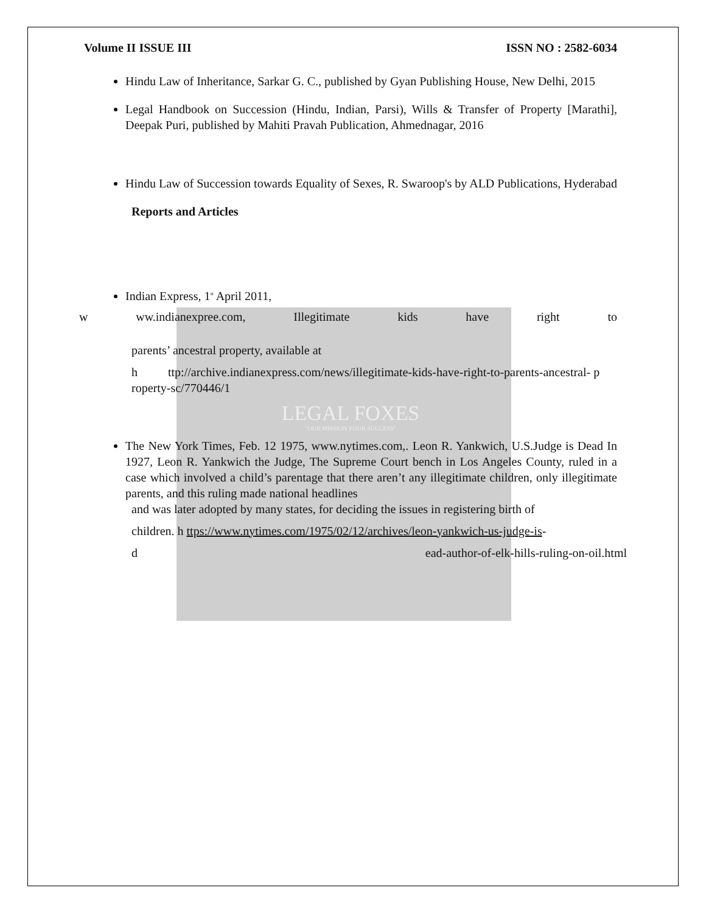Volume II ISSUE III ISSN NO : 2582-6034
Hindu Law of Inheritance, Sarkar G. C., published by Gyan Publishing House, New Delhi, 2015
Legal Handbook on Succession (Hindu, Indian, Parsi), Wills & Transfer of Property [Marathi], Deepak Puri, published by Mahiti Pravah Publication, Ahmednagar, 2016
Hindu Law of Succession towards Equality of Sexes, R. Swaroop's by ALD Publications, Hyderabad
Reports and Articles
Indian Express, 1<sup>st</sup> April 2011,
w ww.indianexpree.com, Illegitimate kids have right to
parents’ ancestral property, available at
h ttp://archive.indianexpress.com/news/illegitimate-kids-have-right-to-parents-ancestral- p roperty-sc/770446/1
LEGAL FOXES
"OUR MISSION YOUR SUCCESS"
The New York Times, Feb. 12 1975, www.nytimes.com,. Leon R. Yankwich, U.S.Judge is Dead In 1927, Leon R. Yankwich the Judge, The Supreme Court bench in Los Angeles County, ruled in a case which involved a child’s parentage that there aren’t any illegitimate children, only illegitimate parents, and this ruling made national headlines
and was later adopted by many states, for deciding the issues in registering birth of
children. h ttps://www.nytimes.com/1975/02/12/archives/leon-yankwich-us-judge-is-
d ead-author-of-elk-hills-ruling-on-oil.html